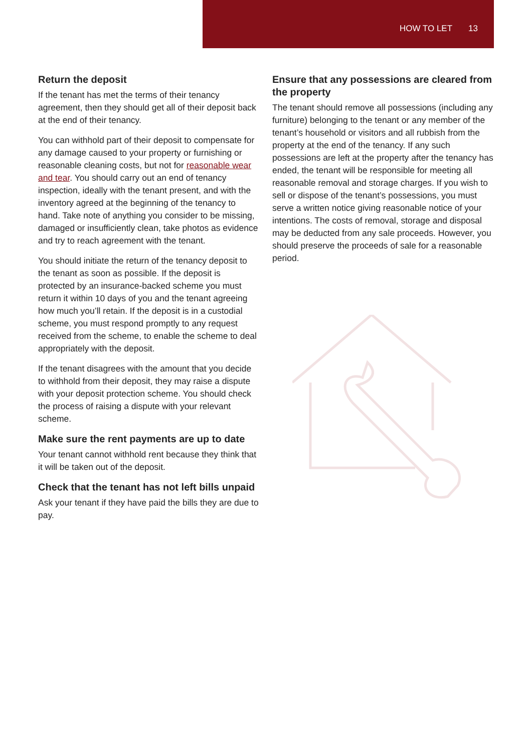HOW TO LET 13
Return the deposit
If the tenant has met the terms of their tenancy agreement, then they should get all of their deposit back at the end of their tenancy.
You can withhold part of their deposit to compensate for any damage caused to your property or furnishing or reasonable cleaning costs, but not for reasonable wear and tear. You should carry out an end of tenancy inspection, ideally with the tenant present, and with the inventory agreed at the beginning of the tenancy to hand. Take note of anything you consider to be missing, damaged or insufficiently clean, take photos as evidence and try to reach agreement with the tenant.
You should initiate the return of the tenancy deposit to the tenant as soon as possible. If the deposit is protected by an insurance-backed scheme you must return it within 10 days of you and the tenant agreeing how much you’ll retain. If the deposit is in a custodial scheme, you must respond promptly to any request received from the scheme, to enable the scheme to deal appropriately with the deposit.
If the tenant disagrees with the amount that you decide to withhold from their deposit, they may raise a dispute with your deposit protection scheme. You should check the process of raising a dispute with your relevant scheme.
Make sure the rent payments are up to date
Your tenant cannot withhold rent because they think that it will be taken out of the deposit.
Check that the tenant has not left bills unpaid
Ask your tenant if they have paid the bills they are due to pay.
Ensure that any possessions are cleared from the property
The tenant should remove all possessions (including any furniture) belonging to the tenant or any member of the tenant’s household or visitors and all rubbish from the property at the end of the tenancy. If any such possessions are left at the property after the tenancy has ended, the tenant will be responsible for meeting all reasonable removal and storage charges. If you wish to sell or dispose of the tenant’s possessions, you must serve a written notice giving reasonable notice of your intentions. The costs of removal, storage and disposal may be deducted from any sale proceeds. However, you should preserve the proceeds of sale for a reasonable period.